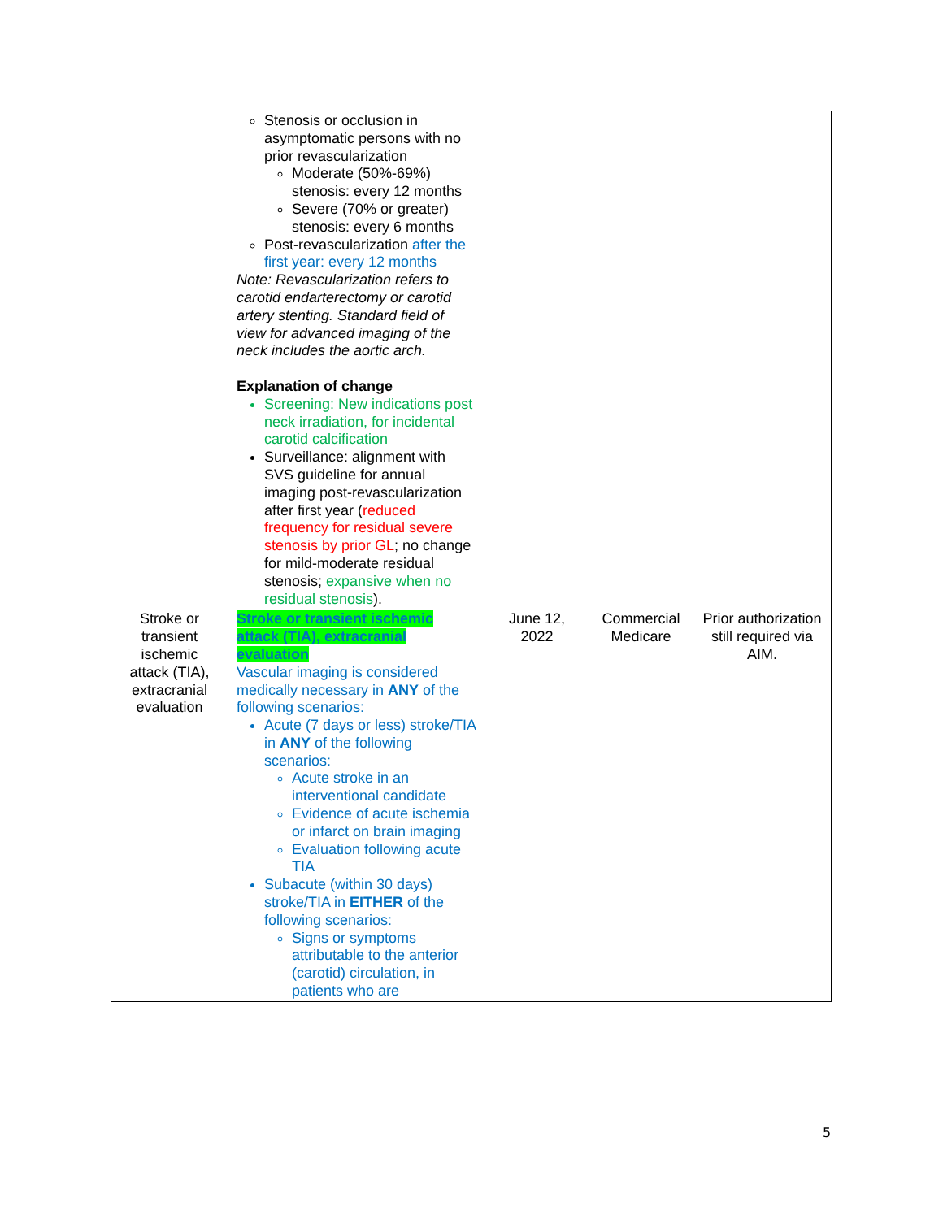| | Stenosis or occlusion in asymptomatic persons with no prior revascularization Moderate (50%-69%) stenosis: every 12 months Severe (70% or greater) stenosis: every 6 months Post-revascularization after the first year: every 12 months Note: Revascularization refers to carotid endarterectomy or carotid artery stenting. Standard field of view for advanced imaging of the neck includes the aortic arch. Explanation of change Screening: New indications post neck irradiation, for incidental carotid calcification Surveillance: alignment with SVS guideline for annual imaging post-revascularization after first year ( reduced frequency for residual severe stenosis by prior GL ; no change for mild-moderate residual stenosis; expansive when no residual stenosis ). | | | |
| Stroke or transient ischemic attack (TIA), extracranial evaluation | Stroke or transient ischemic attack (TIA), extracranial evaluation Vascular imaging is considered medically necessary in ANY of the following scenarios: Acute (7 days or less) stroke/TIA in ANY of the following scenarios: Acute stroke in an interventional candidate Evidence of acute ischemia or infarct on brain imaging Evaluation following acute TIA Subacute (within 30 days) stroke/TIA in EITHER of the following scenarios: Signs or symptoms attributable to the anterior (carotid) circulation, in patients who are | June 12, 2022 | Commercial Medicare | Prior authorization still required via AIM. |
5